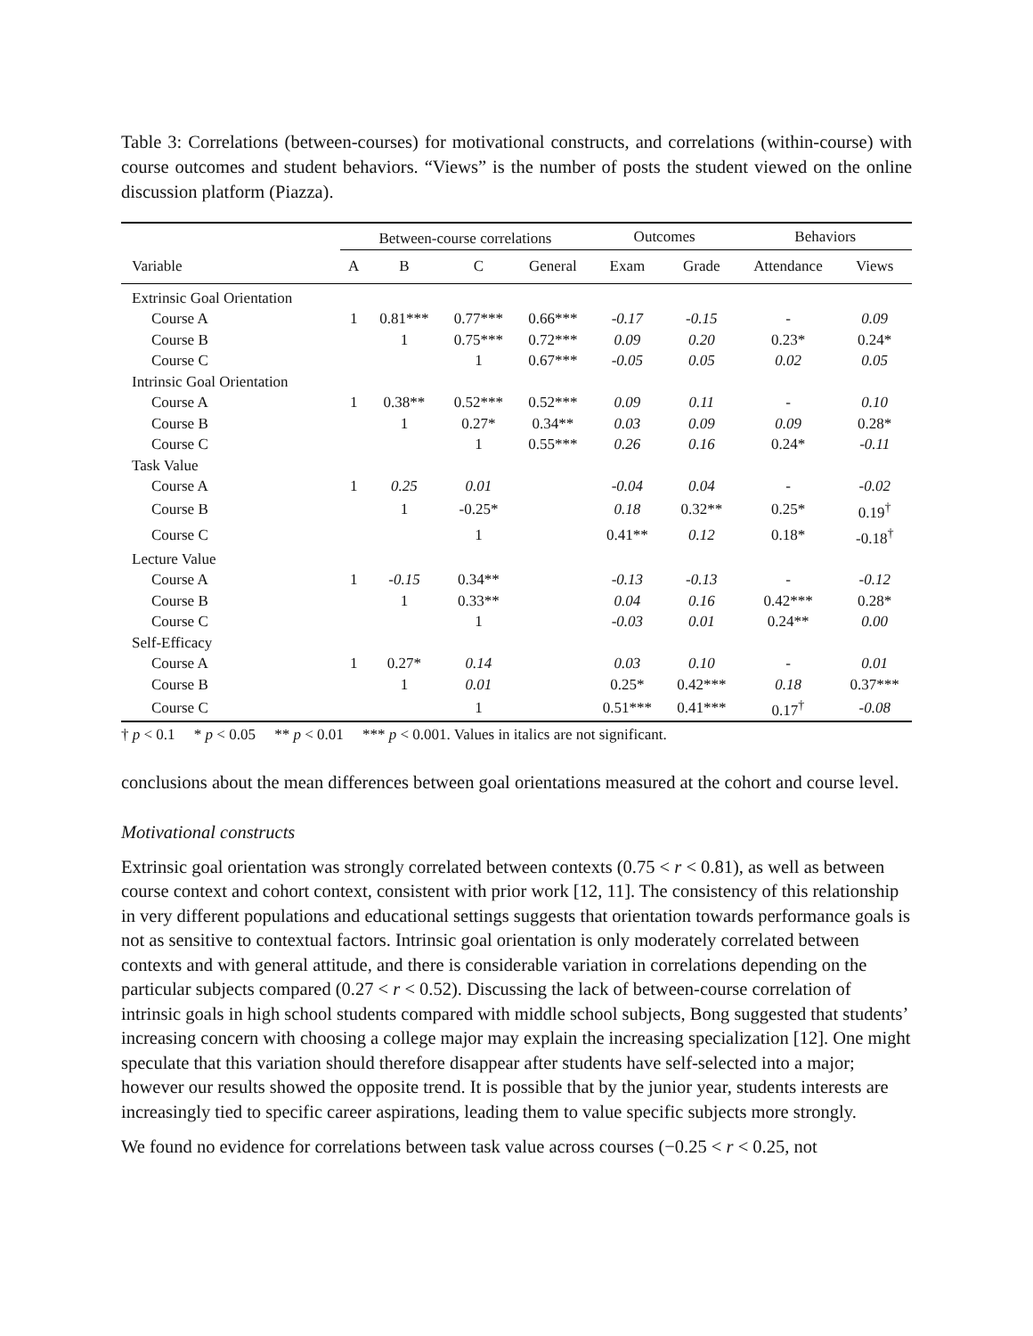Table 3: Correlations (between-courses) for motivational constructs, and correlations (within-course) with course outcomes and student behaviors. “Views” is the number of posts the student viewed on the online discussion platform (Piazza).
| | Between-course correlations | | | | Outcomes | | Behaviors | |
| --- | --- | --- | --- | --- | --- | --- | --- | --- |
| Variable | A | B | C | General | Exam | Grade | Attendance | Views |
| Extrinsic Goal Orientation | | | | | | | | |
| Course A | 1 | 0.81*** | 0.77*** | 0.66*** | -0.17 | -0.15 | - | 0.09 |
| Course B | | 1 | 0.75*** | 0.72*** | 0.09 | 0.20 | 0.23* | 0.24* |
| Course C | | | 1 | 0.67*** | -0.05 | 0.05 | 0.02 | 0.05 |
| Intrinsic Goal Orientation | | | | | | | | |
| Course A | 1 | 0.38** | 0.52*** | 0.52*** | 0.09 | 0.11 | - | 0.10 |
| Course B | | 1 | 0.27* | 0.34** | 0.03 | 0.09 | 0.09 | 0.28* |
| Course C | | | 1 | 0.55*** | 0.26 | 0.16 | 0.24* | -0.11 |
| Task Value | | | | | | | | |
| Course A | 1 | 0.25 | 0.01 | | -0.04 | 0.04 | - | -0.02 |
| Course B | | 1 | -0.25* | | 0.18 | 0.32** | 0.25* | 0.19<sup>†</sup> |
| Course C | | | 1 | | 0.41** | 0.12 | 0.18* | -0.18<sup>†</sup> |
| Lecture Value | | | | | | | | |
| Course A | 1 | -0.15 | 0.34** | | -0.13 | -0.13 | - | -0.12 |
| Course B | | 1 | 0.33** | | 0.04 | 0.16 | 0.42*** | 0.28* |
| Course C | | | 1 | | -0.03 | 0.01 | 0.24** | 0.00 |
| Self-Efficacy | | | | | | | | |
| Course A | 1 | 0.27* | 0.14 | | 0.03 | 0.10 | - | 0.01 |
| Course B | | 1 | 0.01 | | 0.25* | 0.42*** | 0.18 | 0.37*** |
| Course C | | | 1 | | 0.51*** | 0.41*** | 0.17<sup>†</sup> | -0.08 |
† p < 0.1 * p < 0.05 ** p < 0.01 *** p < 0.001. Values in italics are not significant.
conclusions about the mean differences between goal orientations measured at the cohort and course level.
Motivational constructs
Extrinsic goal orientation was strongly correlated between contexts (0.75 < r < 0.81), as well as between course context and cohort context, consistent with prior work [12, 11]. The consistency of this relationship in very different populations and educational settings suggests that orientation towards performance goals is not as sensitive to contextual factors. Intrinsic goal orientation is only moderately correlated between contexts and with general attitude, and there is considerable variation in correlations depending on the particular subjects compared (0.27 < r < 0.52). Discussing the lack of between-course correlation of intrinsic goals in high school students compared with middle school subjects, Bong suggested that students’ increasing concern with choosing a college major may explain the increasing specialization [12]. One might speculate that this variation should therefore disappear after students have self-selected into a major; however our results showed the opposite trend. It is possible that by the junior year, students interests are increasingly tied to specific career aspirations, leading them to value specific subjects more strongly.
We found no evidence for correlations between task value across courses (−0.25 < r < 0.25, not